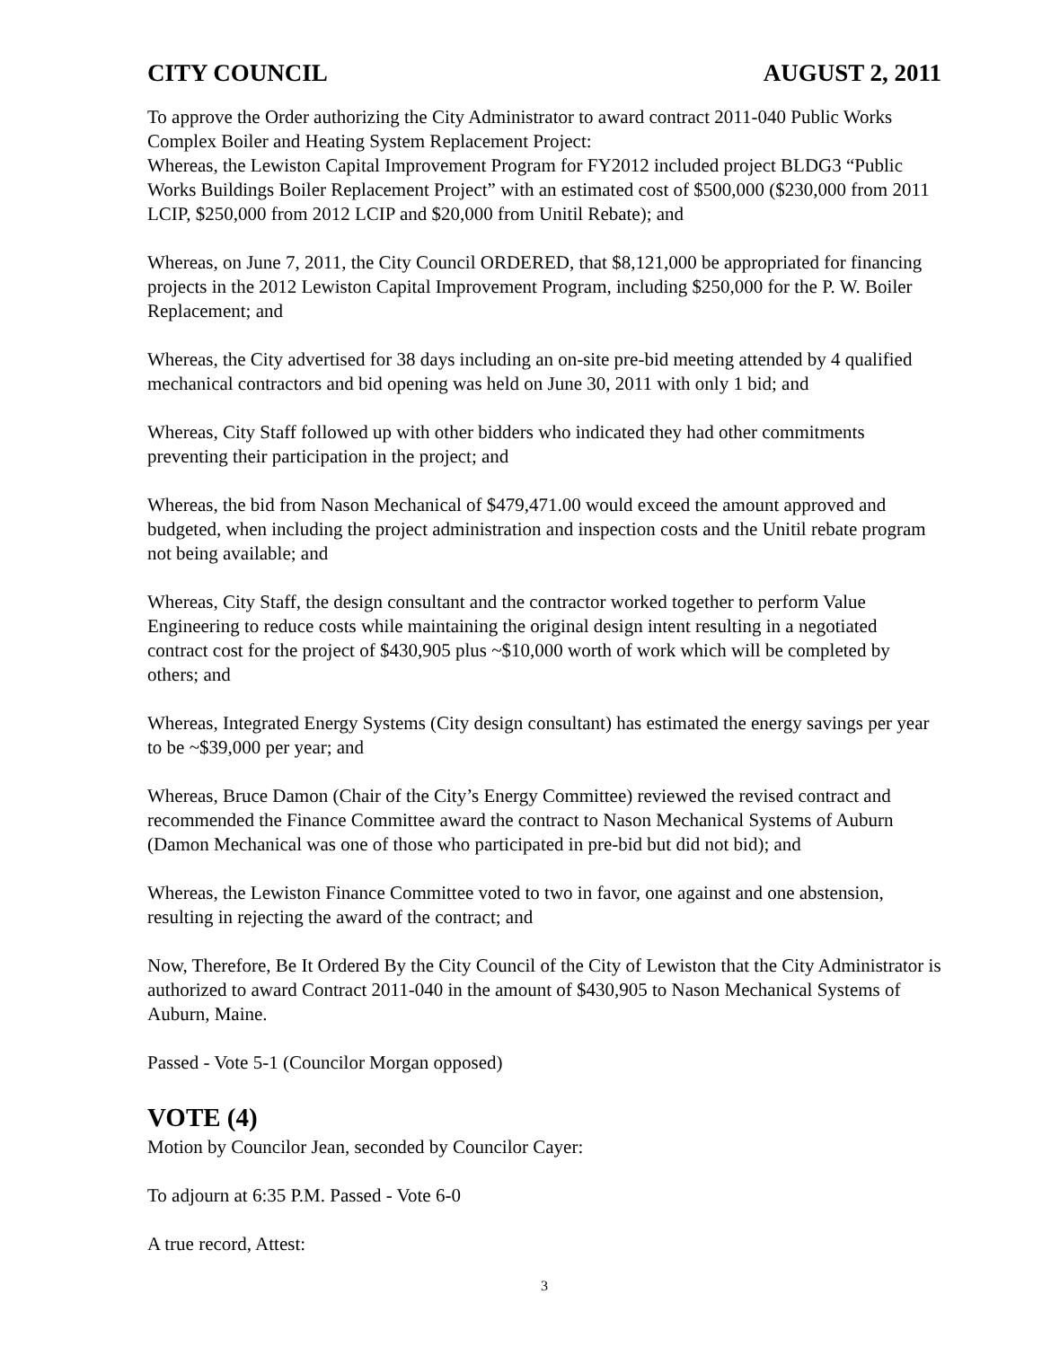CITY COUNCIL AUGUST 2, 2011
To approve the Order authorizing the City Administrator to award contract 2011-040 Public Works Complex Boiler and Heating System Replacement Project:
Whereas, the Lewiston Capital Improvement Program for FY2012 included project BLDG3 “Public Works Buildings Boiler Replacement Project” with an estimated cost of $500,000 ($230,000 from 2011 LCIP, $250,000 from 2012 LCIP and $20,000 from Unitil Rebate); and
Whereas, on June 7, 2011, the City Council ORDERED, that $8,121,000 be appropriated for financing projects in the 2012 Lewiston Capital Improvement Program, including $250,000 for the P. W. Boiler Replacement; and
Whereas, the City advertised for 38 days including an on-site pre-bid meeting attended by 4 qualified mechanical contractors and bid opening was held on June 30, 2011 with only 1 bid; and
Whereas, City Staff followed up with other bidders who indicated they had other commitments preventing their participation in the project; and
Whereas, the bid from Nason Mechanical of $479,471.00 would exceed the amount approved and budgeted, when including the project administration and inspection costs and the Unitil rebate program not being available; and
Whereas, City Staff, the design consultant and the contractor worked together to perform Value Engineering to reduce costs while maintaining the original design intent resulting in a negotiated contract cost for the project of $430,905 plus ~$10,000 worth of work which will be completed by others; and
Whereas, Integrated Energy Systems (City design consultant) has estimated the energy savings per year to be ~$39,000 per year; and
Whereas, Bruce Damon (Chair of the City’s Energy Committee) reviewed the revised contract and recommended the Finance Committee award the contract to Nason Mechanical Systems of Auburn (Damon Mechanical was one of those who participated in pre-bid but did not bid); and
Whereas, the Lewiston Finance Committee voted to two in favor, one against and one abstension, resulting in rejecting the award of the contract; and
Now, Therefore, Be It Ordered By the City Council of the City of Lewiston that the City Administrator is authorized to award Contract 2011-040 in the amount of $430,905 to Nason Mechanical Systems of Auburn, Maine.
Passed - Vote 5-1 (Councilor Morgan opposed)
VOTE (4)
Motion by Councilor Jean, seconded by Councilor Cayer:
To adjourn at 6:35 P.M. Passed - Vote 6-0
A true record, Attest:
3